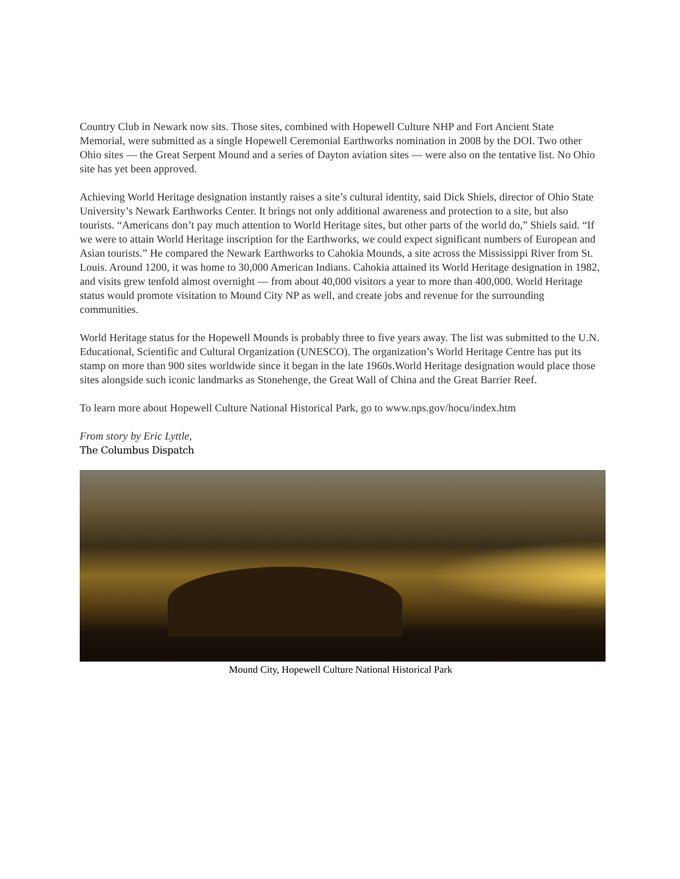Country Club in Newark now sits. Those sites, combined with Hopewell Culture NHP and Fort Ancient State Memorial, were submitted as a single Hopewell Ceremonial Earthworks nomination in 2008 by the DOI. Two other Ohio sites — the Great Serpent Mound and a series of Dayton aviation sites — were also on the tentative list. No Ohio site has yet been approved.
Achieving World Heritage designation instantly raises a site’s cultural identity, said Dick Shiels, director of Ohio State University’s Newark Earthworks Center. It brings not only additional awareness and protection to a site, but also tourists. “Americans don’t pay much attention to World Heritage sites, but other parts of the world do,” Shiels said. “If we were to attain World Heritage inscription for the Earthworks, we could expect significant numbers of European and Asian tourists.” He compared the Newark Earthworks to Cahokia Mounds, a site across the Mississippi River from St. Louis. Around 1200, it was home to 30,000 American Indians. Cahokia attained its World Heritage designation in 1982, and visits grew tenfold almost overnight — from about 40,000 visitors a year to more than 400,000. World Heritage status would promote visitation to Mound City NP as well, and create jobs and revenue for the surrounding communities.
World Heritage status for the Hopewell Mounds is probably three to five years away. The list was submitted to the U.N. Educational, Scientific and Cultural Organization (UNESCO). The organization’s World Heritage Centre has put its stamp on more than 900 sites worldwide since it began in the late 1960s.World Heritage designation would place those sites alongside such iconic landmarks as Stonehenge, the Great Wall of China and the Great Barrier Reef.
To learn more about Hopewell Culture National Historical Park, go to www.nps.gov/hocu/index.htm
From story by Eric Lyttle,
The Columbus Dispatch
Mound City, Hopewell Culture National Historical Park